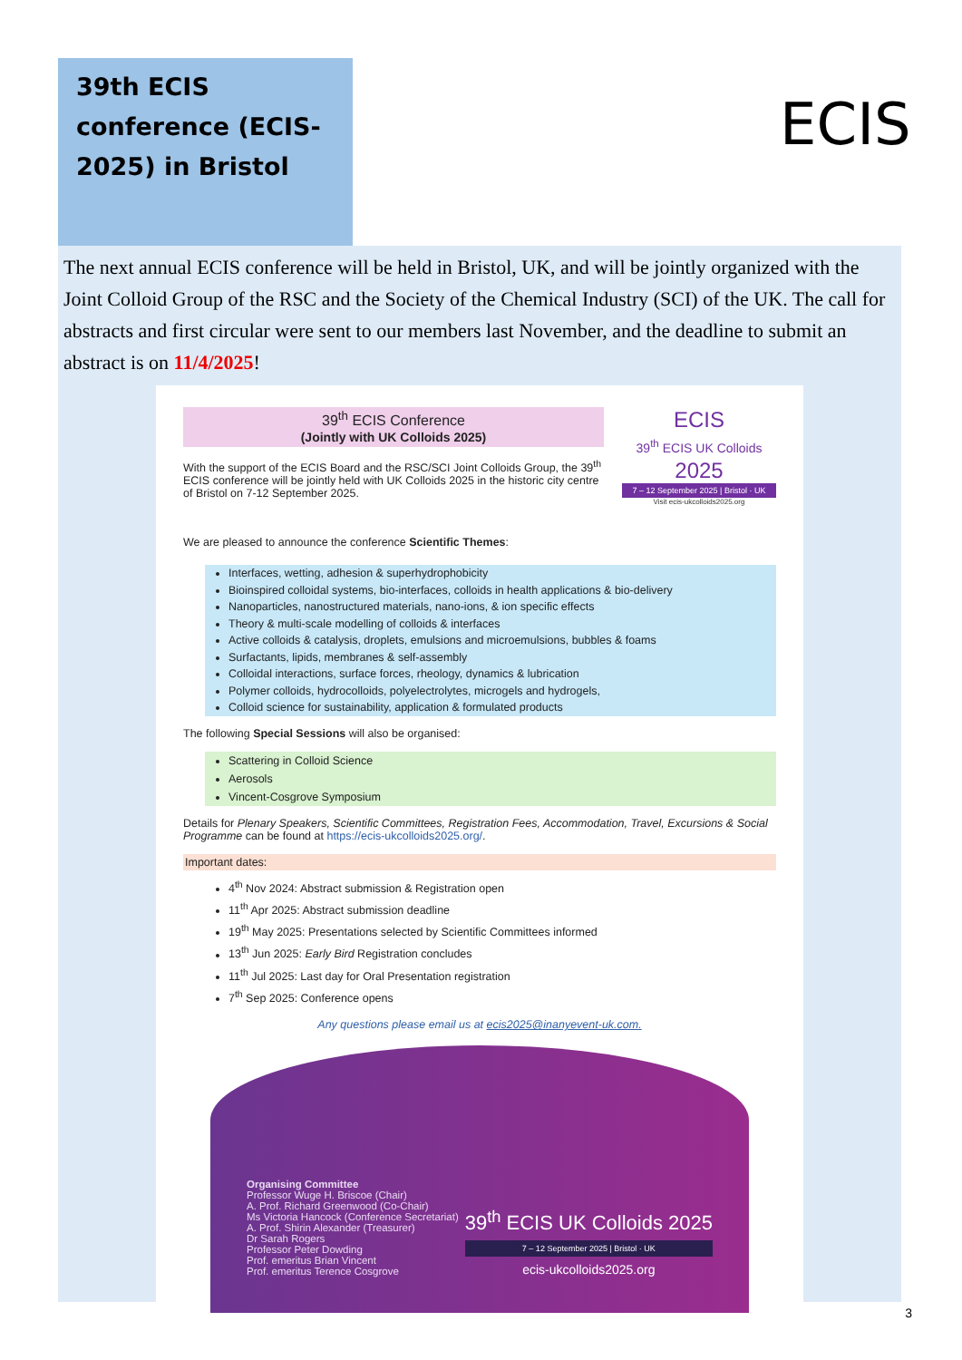39th ECIS conference (ECIS-2025) in Bristol
ECIS
The next annual ECIS conference will be held in Bristol, UK, and will be jointly organized with the Joint Colloid Group of the RSC and the Society of the Chemical Industry (SCI) of the UK. The call for abstracts and first circular were sent to our members last November, and the deadline to submit an abstract is on 11/4/2025!
39<sup>th</sup> ECIS Conference
(Jointly with UK Colloids 2025)
With the support of the ECIS Board and the RSC/SCI Joint Colloids Group, the 39<sup>th</sup> ECIS conference will be jointly held with UK Colloids 2025 in the historic city centre of Bristol on 7-12 September 2025.
We are pleased to announce the conference Scientific Themes:
ECIS
39<sup>th</sup> ECIS UK Colloids 2025
7 – 12 September 2025 | Bristol · UK
Visit ecis-ukcolloids2025.org
Interfaces, wetting, adhesion & superhydrophobicity
Bioinspired colloidal systems, bio-interfaces, colloids in health applications & bio-delivery
Nanoparticles, nanostructured materials, nano-ions, & ion specific effects
Theory & multi-scale modelling of colloids & interfaces
Active colloids & catalysis, droplets, emulsions and microemulsions, bubbles & foams
Surfactants, lipids, membranes & self-assembly
Colloidal interactions, surface forces, rheology, dynamics & lubrication
Polymer colloids, hydrocolloids, polyelectrolytes, microgels and hydrogels,
Colloid science for sustainability, application & formulated products
The following Special Sessions will also be organised:
Scattering in Colloid Science
Aerosols
Vincent-Cosgrove Symposium
Details for Plenary Speakers, Scientific Committees, Registration Fees, Accommodation, Travel, Excursions & Social Programme can be found at https://ecis-ukcolloids2025.org/.
Important dates:
4<sup>th</sup> Nov 2024: Abstract submission & Registration open
11<sup>th</sup> Apr 2025: Abstract submission deadline
19<sup>th</sup> May 2025: Presentations selected by Scientific Committees informed
13<sup>th</sup> Jun 2025: Early Bird Registration concludes
11<sup>th</sup> Jul 2025: Last day for Oral Presentation registration
7<sup>th</sup> Sep 2025: Conference opens
Any questions please email us at ecis2025@inanyevent-uk.com.
Organising Committee
Professor Wuge H. Briscoe (Chair)
A. Prof. Richard Greenwood (Co-Chair)
Ms Victoria Hancock (Conference Secretariat)
A. Prof. Shirin Alexander (Treasurer)
Dr Sarah Rogers
Professor Peter Dowding
Prof. emeritus Brian Vincent
Prof. emeritus Terence Cosgrove
39<sup>th</sup> ECIS UK Colloids 2025
7 – 12 September 2025 | Bristol · UK
ecis-ukcolloids2025.org
3